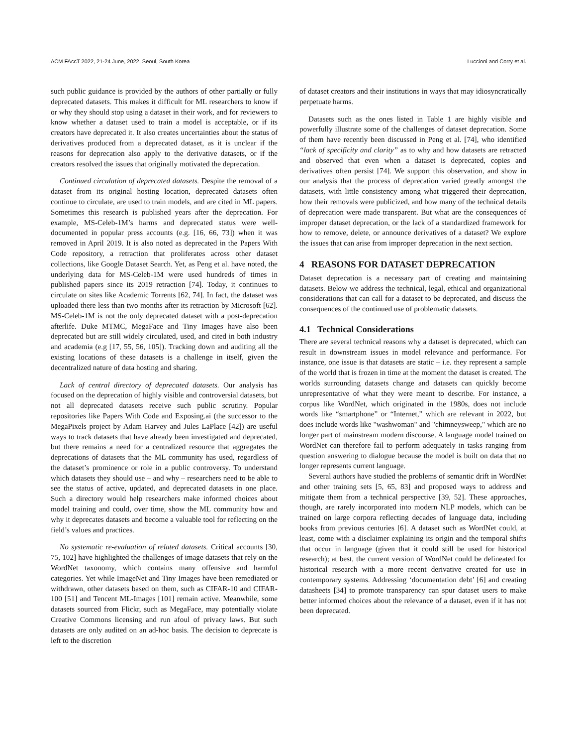ACM FAccT 2022, 21-24 June, 2022, Seoul, South Korea Luccioni and Corry et al.
such public guidance is provided by the authors of other partially or fully deprecated datasets. This makes it difficult for ML researchers to know if or why they should stop using a dataset in their work, and for reviewers to know whether a dataset used to train a model is acceptable, or if its creators have deprecated it. It also creates uncertainties about the status of derivatives produced from a deprecated dataset, as it is unclear if the reasons for deprecation also apply to the derivative datasets, or if the creators resolved the issues that originally motivated the deprecation.
Continued circulation of deprecated datasets. Despite the removal of a dataset from its original hosting location, deprecated datasets often continue to circulate, are used to train models, and are cited in ML papers. Sometimes this research is published years after the deprecation. For example, MS-Celeb-1M’s harms and deprecated status were well-documented in popular press accounts (e.g. [16, 66, 73]) when it was removed in April 2019. It is also noted as deprecated in the Papers With Code repository, a retraction that proliferates across other dataset collections, like Google Dataset Search. Yet, as Peng et al. have noted, the underlying data for MS-Celeb-1M were used hundreds of times in published papers since its 2019 retraction [74]. Today, it continues to circulate on sites like Academic Torrents [62, 74]. In fact, the dataset was uploaded there less than two months after its retraction by Microsoft [62]. MS-Celeb-1M is not the only deprecated dataset with a post-deprecation afterlife. Duke MTMC, MegaFace and Tiny Images have also been deprecated but are still widely circulated, used, and cited in both industry and academia (e.g [17, 55, 56, 105]). Tracking down and auditing all the existing locations of these datasets is a challenge in itself, given the decentralized nature of data hosting and sharing.
Lack of central directory of deprecated datasets. Our analysis has focused on the deprecation of highly visible and controversial datasets, but not all deprecated datasets receive such public scrutiny. Popular repositories like Papers With Code and Exposing.ai (the successor to the MegaPixels project by Adam Harvey and Jules LaPlace [42]) are useful ways to track datasets that have already been investigated and deprecated, but there remains a need for a centralized resource that aggregates the deprecations of datasets that the ML community has used, regardless of the dataset’s prominence or role in a public controversy. To understand which datasets they should use – and why – researchers need to be able to see the status of active, updated, and deprecated datasets in one place. Such a directory would help researchers make informed choices about model training and could, over time, show the ML community how and why it deprecates datasets and become a valuable tool for reflecting on the field’s values and practices.
No systematic re-evaluation of related datasets. Critical accounts [30, 75, 102] have highlighted the challenges of image datasets that rely on the WordNet taxonomy, which contains many offensive and harmful categories. Yet while ImageNet and Tiny Images have been remediated or withdrawn, other datasets based on them, such as CIFAR-10 and CIFAR-100 [51] and Tencent ML-Images [101] remain active. Meanwhile, some datasets sourced from Flickr, such as MegaFace, may potentially violate Creative Commons licensing and run afoul of privacy laws. But such datasets are only audited on an ad-hoc basis. The decision to deprecate is left to the discretion
of dataset creators and their institutions in ways that may idiosyncratically perpetuate harms.
Datasets such as the ones listed in Table 1 are highly visible and powerfully illustrate some of the challenges of dataset deprecation. Some of them have recently been discussed in Peng et al. [74], who identified “lack of specificity and clarity” as to why and how datasets are retracted and observed that even when a dataset is deprecated, copies and derivatives often persist [74]. We support this observation, and show in our analysis that the process of deprecation varied greatly amongst the datasets, with little consistency among what triggered their deprecation, how their removals were publicized, and how many of the technical details of deprecation were made transparent. But what are the consequences of improper dataset deprecation, or the lack of a standardized framework for how to remove, delete, or announce derivatives of a dataset? We explore the issues that can arise from improper deprecation in the next section.
4 REASONS FOR DATASET DEPRECATION
Dataset deprecation is a necessary part of creating and maintaining datasets. Below we address the technical, legal, ethical and organizational considerations that can call for a dataset to be deprecated, and discuss the consequences of the continued use of problematic datasets.
4.1 Technical Considerations
There are several technical reasons why a dataset is deprecated, which can result in downstream issues in model relevance and performance. For instance, one issue is that datasets are static – i.e. they represent a sample of the world that is frozen in time at the moment the dataset is created. The worlds surrounding datasets change and datasets can quickly become unrepresentative of what they were meant to describe. For instance, a corpus like WordNet, which originated in the 1980s, does not include words like “smartphone” or “Internet,” which are relevant in 2022, but does include words like "washwoman" and "chimneysweep," which are no longer part of mainstream modern discourse. A language model trained on WordNet can therefore fail to perform adequately in tasks ranging from question answering to dialogue because the model is built on data that no longer represents current language.
Several authors have studied the problems of semantic drift in WordNet and other training sets [5, 65, 83] and proposed ways to address and mitigate them from a technical perspective [39, 52]. These approaches, though, are rarely incorporated into modern NLP models, which can be trained on large corpora reflecting decades of language data, including books from previous centuries [6]. A dataset such as WordNet could, at least, come with a disclaimer explaining its origin and the temporal shifts that occur in language (given that it could still be used for historical research); at best, the current version of WordNet could be delineated for historical research with a more recent derivative created for use in contemporary systems. Addressing ‘documentation debt’ [6] and creating datasheets [34] to promote transparency can spur dataset users to make better informed choices about the relevance of a dataset, even if it has not been deprecated.